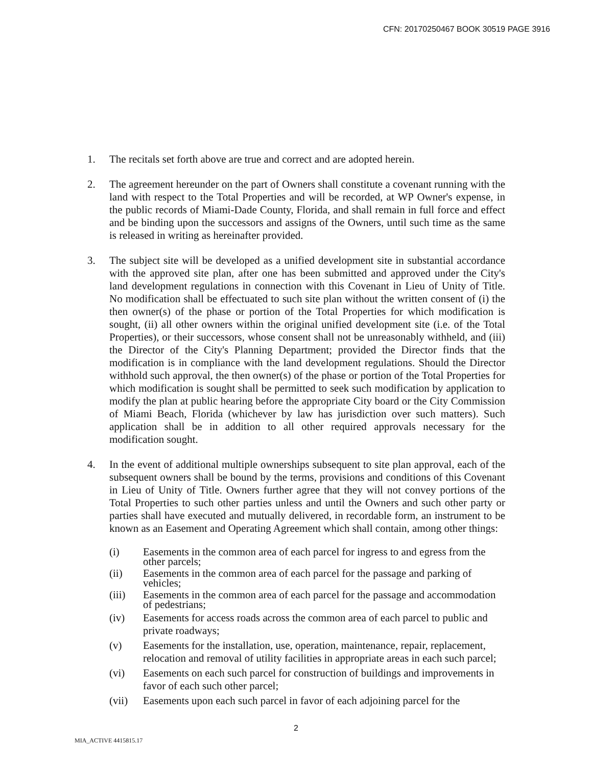CFN: 20170250467 BOOK 30519 PAGE 3916
1. The recitals set forth above are true and correct and are adopted herein.
2. The agreement hereunder on the part of Owners shall constitute a covenant running with the land with respect to the Total Properties and will be recorded, at WP Owner's expense, in the public records of Miami-Dade County, Florida, and shall remain in full force and effect and be binding upon the successors and assigns of the Owners, until such time as the same is released in writing as hereinafter provided.
3. The subject site will be developed as a unified development site in substantial accordance with the approved site plan, after one has been submitted and approved under the City's land development regulations in connection with this Covenant in Lieu of Unity of Title. No modification shall be effectuated to such site plan without the written consent of (i) the then owner(s) of the phase or portion of the Total Properties for which modification is sought, (ii) all other owners within the original unified development site (i.e. of the Total Properties), or their successors, whose consent shall not be unreasonably withheld, and (iii) the Director of the City's Planning Department; provided the Director finds that the modification is in compliance with the land development regulations. Should the Director withhold such approval, the then owner(s) of the phase or portion of the Total Properties for which modification is sought shall be permitted to seek such modification by application to modify the plan at public hearing before the appropriate City board or the City Commission of Miami Beach, Florida (whichever by law has jurisdiction over such matters). Such application shall be in addition to all other required approvals necessary for the modification sought.
4. In the event of additional multiple ownerships subsequent to site plan approval, each of the subsequent owners shall be bound by the terms, provisions and conditions of this Covenant in Lieu of Unity of Title. Owners further agree that they will not convey portions of the Total Properties to such other parties unless and until the Owners and such other party or parties shall have executed and mutually delivered, in recordable form, an instrument to be known as an Easement and Operating Agreement which shall contain, among other things:
(i) Easements in the common area of each parcel for ingress to and egress from the other parcels;
(ii) Easements in the common area of each parcel for the passage and parking of vehicles;
(iii) Easements in the common area of each parcel for the passage and accommodation of pedestrians;
(iv) Easements for access roads across the common area of each parcel to public and private roadways;
(v) Easements for the installation, use, operation, maintenance, repair, replacement, relocation and removal of utility facilities in appropriate areas in each such parcel;
(vi) Easements on each such parcel for construction of buildings and improvements in favor of each such other parcel;
(vii) Easements upon each such parcel in favor of each adjoining parcel for the
2
MIA_ACTIVE 4415815.17